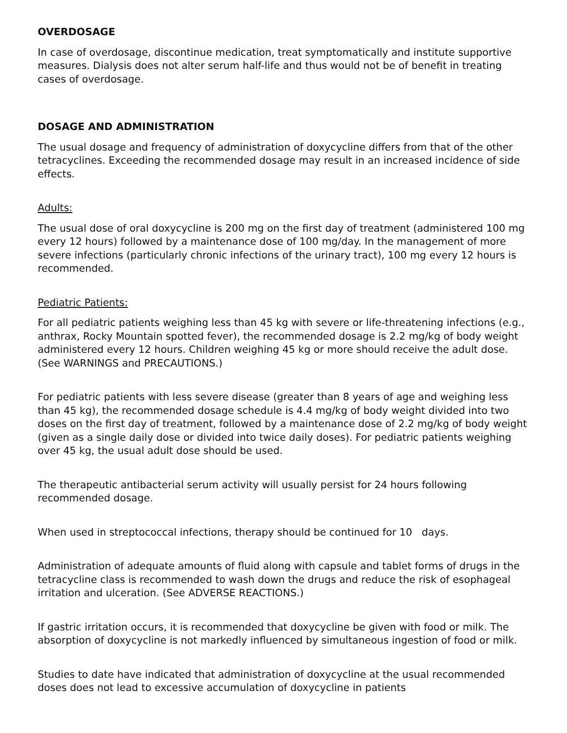OVERDOSAGE
In case of overdosage, discontinue medication, treat symptomatically and institute supportive measures. Dialysis does not alter serum half-life and thus would not be of benefit in treating cases of overdosage.
DOSAGE AND ADMINISTRATION
The usual dosage and frequency of administration of doxycycline differs from that of the other tetracyclines. Exceeding the recommended dosage may result in an increased incidence of side effects.
Adults:
The usual dose of oral doxycycline is 200 mg on the first day of treatment (administered 100 mg every 12 hours) followed by a maintenance dose of 100 mg/day. In the management of more severe infections (particularly chronic infections of the urinary tract), 100 mg every 12 hours is recommended.
Pediatric Patients:
For all pediatric patients weighing less than 45 kg with severe or life-threatening infections (e.g., anthrax, Rocky Mountain spotted fever), the recommended dosage is 2.2 mg/kg of body weight administered every 12 hours. Children weighing 45 kg or more should receive the adult dose. (See WARNINGS and PRECAUTIONS.)
For pediatric patients with less severe disease (greater than 8 years of age and weighing less than 45 kg), the recommended dosage schedule is 4.4 mg/kg of body weight divided into two doses on the first day of treatment, followed by a maintenance dose of 2.2 mg/kg of body weight (given as a single daily dose or divided into twice daily doses). For pediatric patients weighing over 45 kg, the usual adult dose should be used.
The therapeutic antibacterial serum activity will usually persist for 24 hours following recommended dosage.
When used in streptococcal infections, therapy should be continued for 10 days.
Administration of adequate amounts of fluid along with capsule and tablet forms of drugs in the tetracycline class is recommended to wash down the drugs and reduce the risk of esophageal irritation and ulceration. (See ADVERSE REACTIONS.)
If gastric irritation occurs, it is recommended that doxycycline be given with food or milk. The absorption of doxycycline is not markedly influenced by simultaneous ingestion of food or milk.
Studies to date have indicated that administration of doxycycline at the usual recommended doses does not lead to excessive accumulation of doxycycline in patients